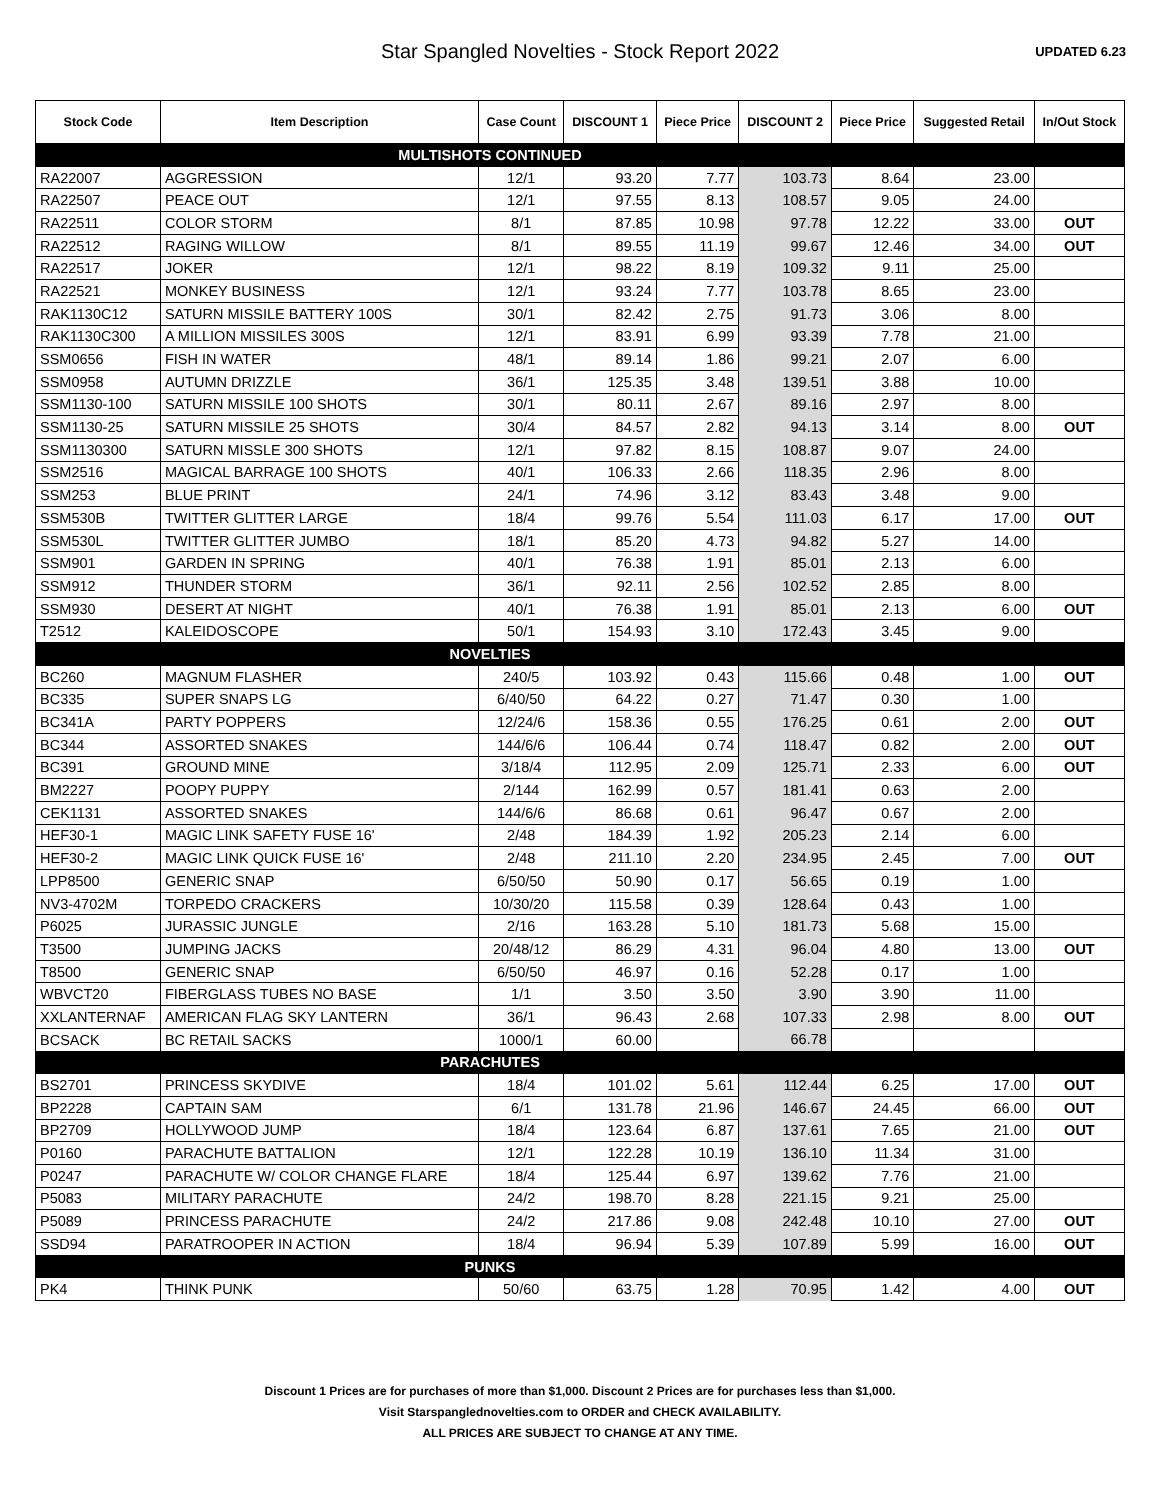Star Spangled Novelties - Stock Report 2022
UPDATED 6.23
| Stock Code | Item Description | Case Count | DISCOUNT 1 | Piece Price | DISCOUNT 2 | Piece Price | Suggested Retail | In/Out Stock |
| --- | --- | --- | --- | --- | --- | --- | --- | --- |
| MULTISHOTS CONTINUED | | | | | | | | |
| RA22007 | AGGRESSION | 12/1 | 93.20 | 7.77 | 103.73 | 8.64 | 23.00 | |
| RA22507 | PEACE OUT | 12/1 | 97.55 | 8.13 | 108.57 | 9.05 | 24.00 | |
| RA22511 | COLOR STORM | 8/1 | 87.85 | 10.98 | 97.78 | 12.22 | 33.00 | OUT |
| RA22512 | RAGING WILLOW | 8/1 | 89.55 | 11.19 | 99.67 | 12.46 | 34.00 | OUT |
| RA22517 | JOKER | 12/1 | 98.22 | 8.19 | 109.32 | 9.11 | 25.00 | |
| RA22521 | MONKEY BUSINESS | 12/1 | 93.24 | 7.77 | 103.78 | 8.65 | 23.00 | |
| RAK1130C12 | SATURN MISSILE BATTERY 100S | 30/1 | 82.42 | 2.75 | 91.73 | 3.06 | 8.00 | |
| RAK1130C300 | A MILLION MISSILES 300S | 12/1 | 83.91 | 6.99 | 93.39 | 7.78 | 21.00 | |
| SSM0656 | FISH IN WATER | 48/1 | 89.14 | 1.86 | 99.21 | 2.07 | 6.00 | |
| SSM0958 | AUTUMN DRIZZLE | 36/1 | 125.35 | 3.48 | 139.51 | 3.88 | 10.00 | |
| SSM1130-100 | SATURN MISSILE 100 SHOTS | 30/1 | 80.11 | 2.67 | 89.16 | 2.97 | 8.00 | |
| SSM1130-25 | SATURN MISSILE 25 SHOTS | 30/4 | 84.57 | 2.82 | 94.13 | 3.14 | 8.00 | OUT |
| SSM1130300 | SATURN MISSLE 300 SHOTS | 12/1 | 97.82 | 8.15 | 108.87 | 9.07 | 24.00 | |
| SSM2516 | MAGICAL BARRAGE 100 SHOTS | 40/1 | 106.33 | 2.66 | 118.35 | 2.96 | 8.00 | |
| SSM253 | BLUE PRINT | 24/1 | 74.96 | 3.12 | 83.43 | 3.48 | 9.00 | |
| SSM530B | TWITTER GLITTER LARGE | 18/4 | 99.76 | 5.54 | 111.03 | 6.17 | 17.00 | OUT |
| SSM530L | TWITTER GLITTER JUMBO | 18/1 | 85.20 | 4.73 | 94.82 | 5.27 | 14.00 | |
| SSM901 | GARDEN IN SPRING | 40/1 | 76.38 | 1.91 | 85.01 | 2.13 | 6.00 | |
| SSM912 | THUNDER STORM | 36/1 | 92.11 | 2.56 | 102.52 | 2.85 | 8.00 | |
| SSM930 | DESERT AT NIGHT | 40/1 | 76.38 | 1.91 | 85.01 | 2.13 | 6.00 | OUT |
| T2512 | KALEIDOSCOPE | 50/1 | 154.93 | 3.10 | 172.43 | 3.45 | 9.00 | |
| NOVELTIES | | | | | | | | |
| BC260 | MAGNUM FLASHER | 240/5 | 103.92 | 0.43 | 115.66 | 0.48 | 1.00 | OUT |
| BC335 | SUPER SNAPS LG | 6/40/50 | 64.22 | 0.27 | 71.47 | 0.30 | 1.00 | |
| BC341A | PARTY POPPERS | 12/24/6 | 158.36 | 0.55 | 176.25 | 0.61 | 2.00 | OUT |
| BC344 | ASSORTED SNAKES | 144/6/6 | 106.44 | 0.74 | 118.47 | 0.82 | 2.00 | OUT |
| BC391 | GROUND MINE | 3/18/4 | 112.95 | 2.09 | 125.71 | 2.33 | 6.00 | OUT |
| BM2227 | POOPY PUPPY | 2/144 | 162.99 | 0.57 | 181.41 | 0.63 | 2.00 | |
| CEK1131 | ASSORTED SNAKES | 144/6/6 | 86.68 | 0.61 | 96.47 | 0.67 | 2.00 | |
| HEF30-1 | MAGIC LINK SAFETY FUSE 16' | 2/48 | 184.39 | 1.92 | 205.23 | 2.14 | 6.00 | |
| HEF30-2 | MAGIC LINK QUICK FUSE 16' | 2/48 | 211.10 | 2.20 | 234.95 | 2.45 | 7.00 | OUT |
| LPP8500 | GENERIC SNAP | 6/50/50 | 50.90 | 0.17 | 56.65 | 0.19 | 1.00 | |
| NV3-4702M | TORPEDO CRACKERS | 10/30/20 | 115.58 | 0.39 | 128.64 | 0.43 | 1.00 | |
| P6025 | JURASSIC JUNGLE | 2/16 | 163.28 | 5.10 | 181.73 | 5.68 | 15.00 | |
| T3500 | JUMPING JACKS | 20/48/12 | 86.29 | 4.31 | 96.04 | 4.80 | 13.00 | OUT |
| T8500 | GENERIC SNAP | 6/50/50 | 46.97 | 0.16 | 52.28 | 0.17 | 1.00 | |
| WBVCT20 | FIBERGLASS TUBES NO BASE | 1/1 | 3.50 | 3.50 | 3.90 | 3.90 | 11.00 | |
| XXLANTERNAF | AMERICAN FLAG SKY LANTERN | 36/1 | 96.43 | 2.68 | 107.33 | 2.98 | 8.00 | OUT |
| BCSACK | BC RETAIL SACKS | 1000/1 | 60.00 | | 66.78 | | | |
| PARACHUTES | | | | | | | | |
| BS2701 | PRINCESS SKYDIVE | 18/4 | 101.02 | 5.61 | 112.44 | 6.25 | 17.00 | OUT |
| BP2228 | CAPTAIN SAM | 6/1 | 131.78 | 21.96 | 146.67 | 24.45 | 66.00 | OUT |
| BP2709 | HOLLYWOOD JUMP | 18/4 | 123.64 | 6.87 | 137.61 | 7.65 | 21.00 | OUT |
| P0160 | PARACHUTE BATTALION | 12/1 | 122.28 | 10.19 | 136.10 | 11.34 | 31.00 | |
| P0247 | PARACHUTE W/ COLOR CHANGE FLARE | 18/4 | 125.44 | 6.97 | 139.62 | 7.76 | 21.00 | |
| P5083 | MILITARY PARACHUTE | 24/2 | 198.70 | 8.28 | 221.15 | 9.21 | 25.00 | |
| P5089 | PRINCESS PARACHUTE | 24/2 | 217.86 | 9.08 | 242.48 | 10.10 | 27.00 | OUT |
| SSD94 | PARATROOPER IN ACTION | 18/4 | 96.94 | 5.39 | 107.89 | 5.99 | 16.00 | OUT |
| PUNKS | | | | | | | | |
| PK4 | THINK PUNK | 50/60 | 63.75 | 1.28 | 70.95 | 1.42 | 4.00 | OUT |
Discount 1 Prices are for purchases of more than $1,000. Discount 2 Prices are for purchases less than $1,000.
Visit Starspanglednovelties.com to ORDER and CHECK AVAILABILITY.
ALL PRICES ARE SUBJECT TO CHANGE AT ANY TIME.